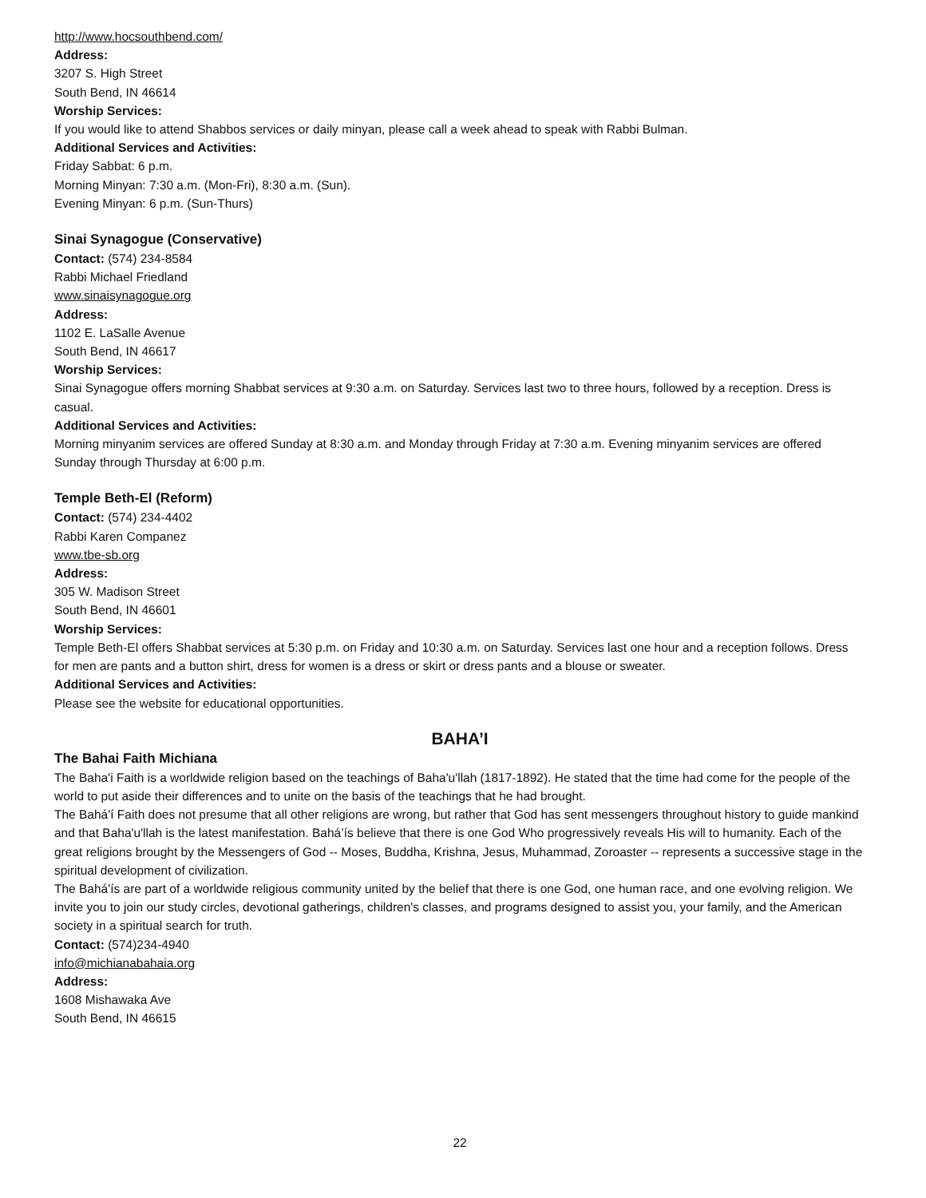http://www.hocsouthbend.com/
Address:
3207 S. High Street
South Bend, IN 46614
Worship Services:
If you would like to attend Shabbos services or daily minyan, please call a week ahead to speak with Rabbi Bulman.
Additional Services and Activities:
Friday Sabbat: 6 p.m.
Morning Minyan: 7:30 a.m. (Mon-Fri), 8:30 a.m. (Sun).
Evening Minyan: 6 p.m. (Sun-Thurs)
Sinai Synagogue (Conservative)
Contact: (574) 234-8584
Rabbi Michael Friedland
www.sinaisynagogue.org
Address:
1102 E. LaSalle Avenue
South Bend, IN 46617
Worship Services:
Sinai Synagogue offers morning Shabbat services at 9:30 a.m. on Saturday. Services last two to three hours, followed by a reception. Dress is casual.
Additional Services and Activities:
Morning minyanim services are offered Sunday at 8:30 a.m. and Monday through Friday at 7:30 a.m. Evening minyanim services are offered Sunday through Thursday at 6:00 p.m.
Temple Beth-El (Reform)
Contact: (574) 234-4402
Rabbi Karen Companez
www.tbe-sb.org
Address:
305 W. Madison Street
South Bend, IN 46601
Worship Services:
Temple Beth-El offers Shabbat services at 5:30 p.m. on Friday and 10:30 a.m. on Saturday. Services last one hour and a reception follows. Dress for men are pants and a button shirt, dress for women is a dress or skirt or dress pants and a blouse or sweater.
Additional Services and Activities:
Please see the website for educational opportunities.
BAHA’I
The Bahai Faith Michiana
The Baha'i Faith is a worldwide religion based on the teachings of Baha'u'llah (1817-1892). He stated that the time had come for the people of the world to put aside their differences and to unite on the basis of the teachings that he had brought.
The Bahá'í Faith does not presume that all other religions are wrong, but rather that God has sent messengers throughout history to guide mankind and that Baha'u'llah is the latest manifestation. Bahá’ís believe that there is one God Who progressively reveals His will to humanity. Each of the great religions brought by the Messengers of God -- Moses, Buddha, Krishna, Jesus, Muhammad, Zoroaster -- represents a successive stage in the spiritual development of civilization.
The Bahá'ís are part of a worldwide religious community united by the belief that there is one God, one human race, and one evolving religion. We invite you to join our study circles, devotional gatherings, children's classes, and programs designed to assist you, your family, and the American society in a spiritual search for truth.
Contact: (574)234-4940
info@michianabahaia.org
Address:
1608 Mishawaka Ave
South Bend, IN 46615
22